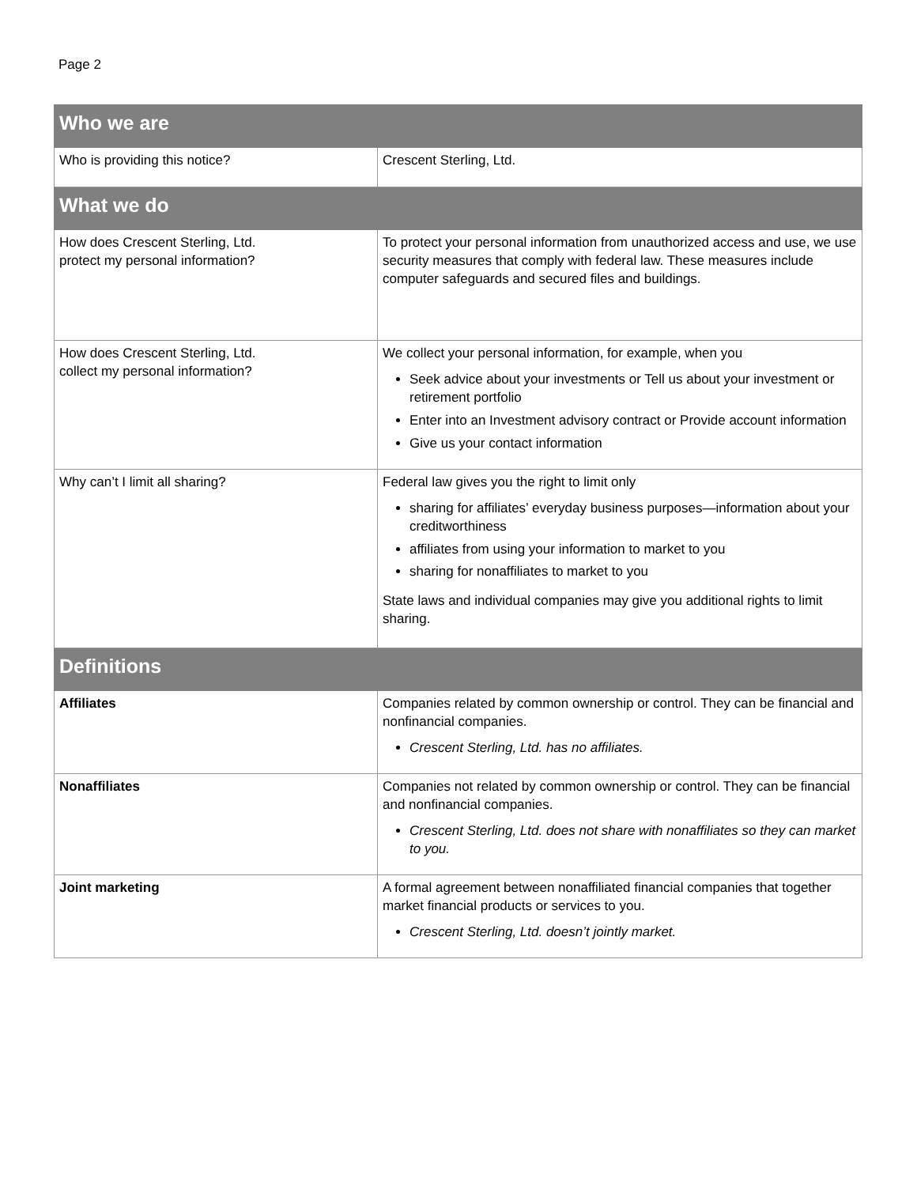Page 2
| Who we are | |
| --- | --- |
| Who is providing this notice? | Crescent Sterling, Ltd. |
| What we do | |
| How does Crescent Sterling, Ltd. protect my personal information? | To protect your personal information from unauthorized access and use, we use security measures that comply with federal law. These measures include computer safeguards and secured files and buildings. |
| How does Crescent Sterling, Ltd. collect my personal information? | We collect your personal information, for example, when you Seek advice about your investments or Tell us about your investment or retirement portfolio Enter into an Investment advisory contract or Provide account information Give us your contact information |
| Why can’t I limit all sharing? | Federal law gives you the right to limit only sharing for affiliates’ everyday business purposes—information about your creditworthiness affiliates from using your information to market to you sharing for nonaffiliates to market to you State laws and individual companies may give you additional rights to limit sharing. |
| Definitions | |
| Affiliates | Companies related by common ownership or control. They can be financial and nonfinancial companies. Crescent Sterling, Ltd. has no affiliates. |
| Nonaffiliates | Companies not related by common ownership or control. They can be financial and nonfinancial companies. Crescent Sterling, Ltd. does not share with nonaffiliates so they can market to you. |
| Joint marketing | A formal agreement between nonaffiliated financial companies that together market financial products or services to you. Crescent Sterling, Ltd. doesn’t jointly market. |